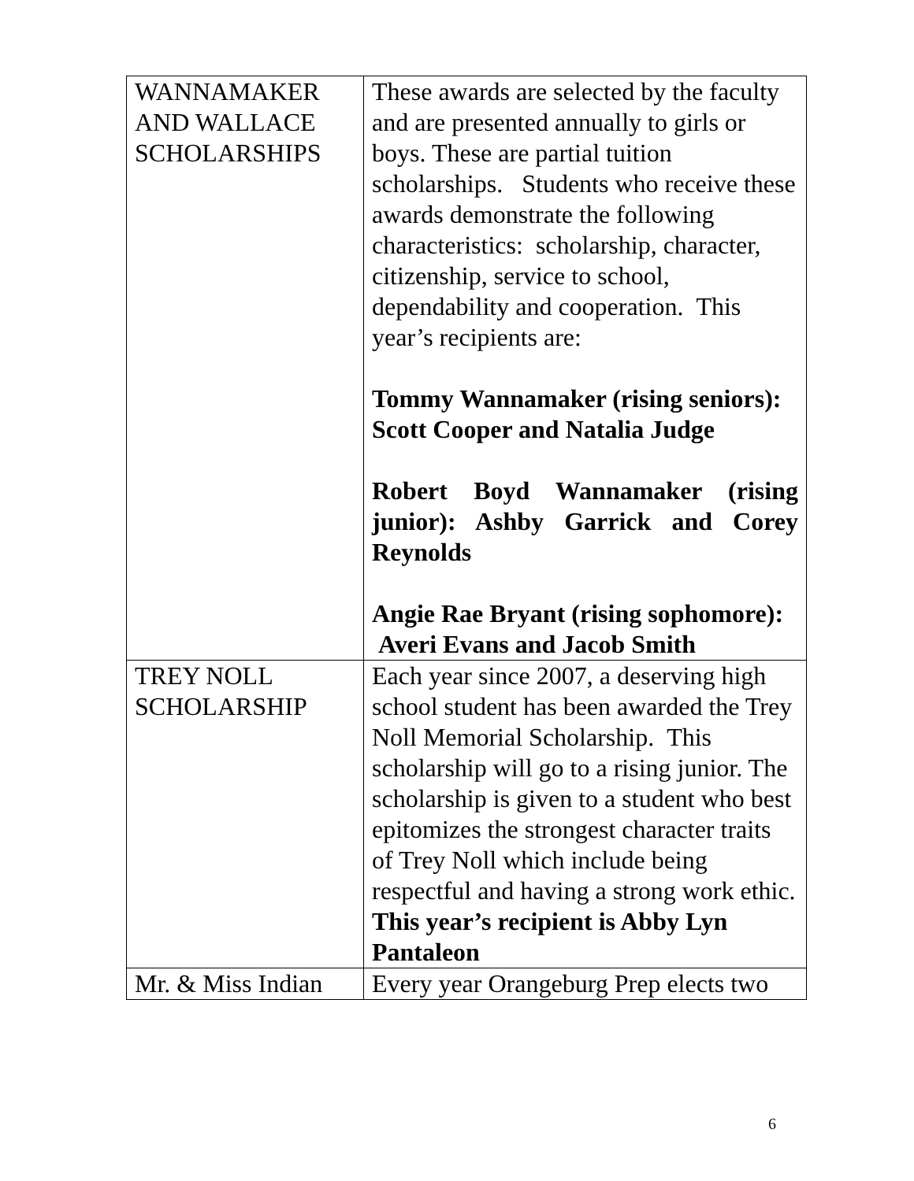| WANNAMAKER AND WALLACE SCHOLARSHIPS | These awards are selected by the faculty and are presented annually to girls or boys. These are partial tuition scholarships. Students who receive these awards demonstrate the following characteristics: scholarship, character, citizenship, service to school, dependability and cooperation. This year’s recipients are: Tommy Wannamaker (rising seniors): Scott Cooper and Natalia Judge Robert Boyd Wannamaker (rising junior): Ashby Garrick and Corey Reynolds Angie Rae Bryant (rising sophomore): Averi Evans and Jacob Smith |
| TREY NOLL SCHOLARSHIP | Each year since 2007, a deserving high school student has been awarded the Trey Noll Memorial Scholarship. This scholarship will go to a rising junior. The scholarship is given to a student who best epitomizes the strongest character traits of Trey Noll which include being respectful and having a strong work ethic. This year’s recipient is Abby Lyn Pantaleon |
| Mr. & Miss Indian | Every year Orangeburg Prep elects two |
6